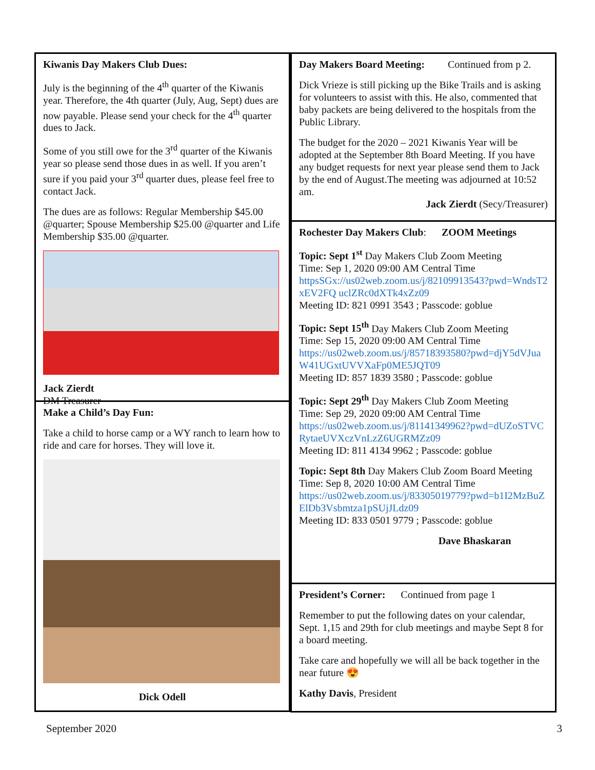Kiwanis Day Makers Club Dues:
July is the beginning of the 4<sup>th</sup> quarter of the Kiwanis year. Therefore, the 4th quarter (July, Aug, Sept) dues are now payable. Please send your check for the 4<sup>th</sup> quarter dues to Jack.
Some of you still owe for the 3<sup>rd</sup> quarter of the Kiwanis year so please send those dues in as well. If you aren’t sure if you paid your 3<sup>rd</sup> quarter dues, please feel free to contact Jack.
The dues are as follows: Regular Membership $45.00 @quarter; Spouse Membership $25.00 @quarter and Life Membership $35.00 @quarter.
Jack Zierdt
DM Treasurer
Make a Child’s Day Fun:
Take a child to horse camp or a WY ranch to learn how to ride and care for horses. They will love it.
Dick Odell
Day Makers Board Meeting: Continued from p 2.
Dick Vrieze is still picking up the Bike Trails and is asking for volunteers to assist with this. He also, commented that baby packets are being delivered to the hospitals from the Public Library.
The budget for the 2020 – 2021 Kiwanis Year will be adopted at the September 8th Board Meeting. If you have any budget requests for next year please send them to Jack by the end of August.The meeting was adjourned at 10:52 am.
Jack Zierdt (Secy/Treasurer)
Rochester Day Makers Club: ZOOM Meetings
Topic: Sept 1<sup>st</sup> Day Makers Club Zoom Meeting
Time: Sep 1, 2020 09:00 AM Central Time
httpsSGx://us02web.zoom.us/j/82109913543?pwd=WndsT2xEV2FQ uclZRc0dXTk4xZz09
Meeting ID: 821 0991 3543 ; Passcode: goblue
Topic: Sept 15<sup>th</sup> Day Makers Club Zoom Meeting
Time: Sep 15, 2020 09:00 AM Central Time
https://us02web.zoom.us/j/85718393580?pwd=djY5dVJuaW41UGxtUVVXaFp0ME5JQT09
Meeting ID: 857 1839 3580 ; Passcode: goblue
Topic: Sept 29<sup>th</sup> Day Makers Club Zoom Meeting
Time: Sep 29, 2020 09:00 AM Central Time
https://us02web.zoom.us/j/81141349962?pwd=dUZoSTVCRytaeUVXczVnLzZ6UGRMZz09
Meeting ID: 811 4134 9962 ; Passcode: goblue
Topic: Sept 8th Day Makers Club Zoom Board Meeting
Time: Sep 8, 2020 10:00 AM Central Time
https://us02web.zoom.us/j/83305019779?pwd=b1I2MzBuZElDb3Vsbmtza1pSUjJLdz09
Meeting ID: 833 0501 9779 ; Passcode: goblue
Dave Bhaskaran
President’s Corner: Continued from page 1
Remember to put the following dates on your calendar, Sept. 1,15 and 29th for club meetings and maybe Sept 8 for a board meeting.
Take care and hopefully we will all be back together in the near future 😍
Kathy Davis, President
September 2020 3